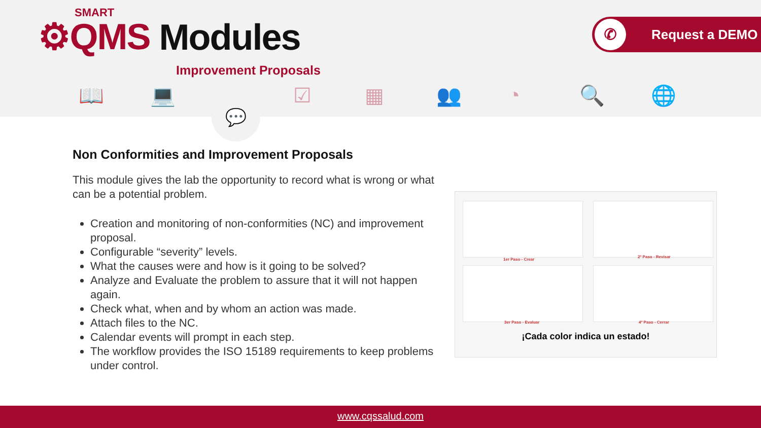SMART ⚙QMS Modules
✆ Request a DEMO
Improvement Proposals
📖 💻 ☑ ▦ 👥 ◔ 🔍 🌐
💬
Non Conformities and Improvement Proposals
This module gives the lab the opportunity to record what is wrong or what can be a potential problem.
Creation and monitoring of non-conformities (NC) and improvement proposal.
Configurable “severity” levels.
What the causes were and how is it going to be solved?
Analyze and Evaluate the problem to assure that it will not happen again.
Check what, when and by whom an action was made.
Attach files to the NC.
Calendar events will prompt in each step.
The workflow provides the ISO 15189 requirements to keep problems under control.
1er Paso - Crear
2º Paso - Revisar
3er Paso - Evaluar 4º Paso - Cerrar
¡Cada color indica un estado!
www.cqssalud.com